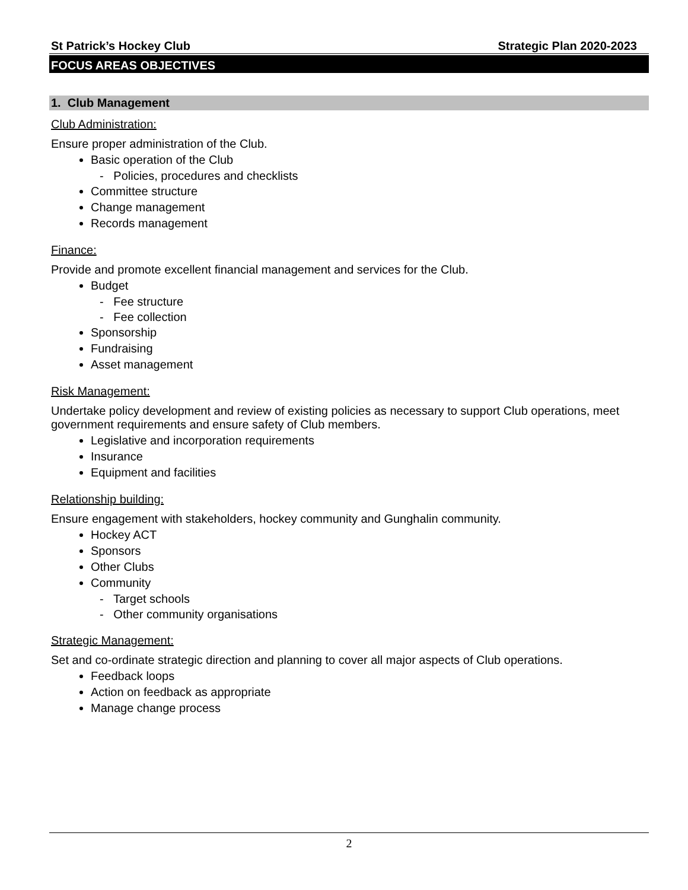St Patrick’s Hockey Club Strategic Plan 2020-2023
FOCUS AREAS OBJECTIVES
1. Club Management
Club Administration:
Ensure proper administration of the Club.
Basic operation of the Club
- Policies, procedures and checklists
Committee structure
Change management
Records management
Finance:
Provide and promote excellent financial management and services for the Club.
Budget
- Fee structure
- Fee collection
Sponsorship
Fundraising
Asset management
Risk Management:
Undertake policy development and review of existing policies as necessary to support Club operations, meet government requirements and ensure safety of Club members.
Legislative and incorporation requirements
Insurance
Equipment and facilities
Relationship building:
Ensure engagement with stakeholders, hockey community and Gunghalin community.
Hockey ACT
Sponsors
Other Clubs
Community
- Target schools
- Other community organisations
Strategic Management:
Set and co-ordinate strategic direction and planning to cover all major aspects of Club operations.
Feedback loops
Action on feedback as appropriate
Manage change process
2